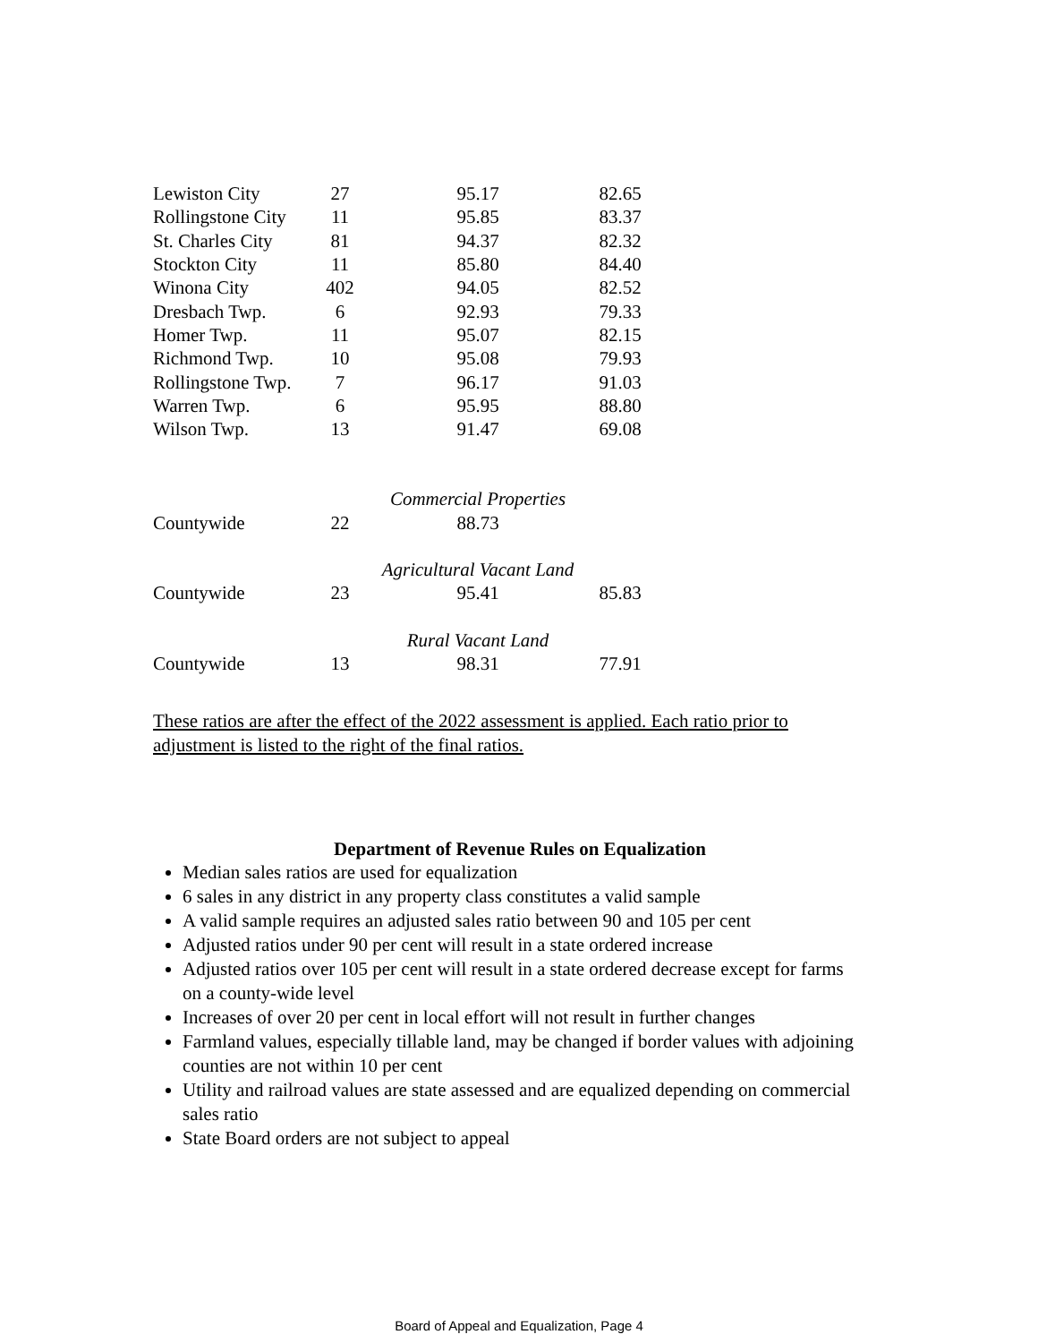| Lewiston City | 27 | 95.17 | 82.65 |
| Rollingstone City | 11 | 95.85 | 83.37 |
| St. Charles City | 81 | 94.37 | 82.32 |
| Stockton City | 11 | 85.80 | 84.40 |
| Winona City | 402 | 94.05 | 82.52 |
| Dresbach Twp. | 6 | 92.93 | 79.33 |
| Homer Twp. | 11 | 95.07 | 82.15 |
| Richmond Twp. | 10 | 95.08 | 79.93 |
| Rollingstone Twp. | 7 | 96.17 | 91.03 |
| Warren Twp. | 6 | 95.95 | 88.80 |
| Wilson Twp. | 13 | 91.47 | 69.08 |
| | | Commercial Properties | |
| Countywide | 22 | 88.73 | |
| | | Agricultural Vacant Land | |
| Countywide | 23 | 95.41 | 85.83 |
| | | Rural Vacant Land | |
| Countywide | 13 | 98.31 | 77.91 |
These ratios are after the effect of the 2022 assessment is applied. Each ratio prior to adjustment is listed to the right of the final ratios.
Department of Revenue Rules on Equalization
Median sales ratios are used for equalization
6 sales in any district in any property class constitutes a valid sample
A valid sample requires an adjusted sales ratio between 90 and 105 per cent
Adjusted ratios under 90 per cent will result in a state ordered increase
Adjusted ratios over 105 per cent will result in a state ordered decrease except for farms on a county-wide level
Increases of over 20 per cent in local effort will not result in further changes
Farmland values, especially tillable land, may be changed if border values with adjoining counties are not within 10 per cent
Utility and railroad values are state assessed and are equalized depending on commercial sales ratio
State Board orders are not subject to appeal
Board of Appeal and Equalization, Page 4